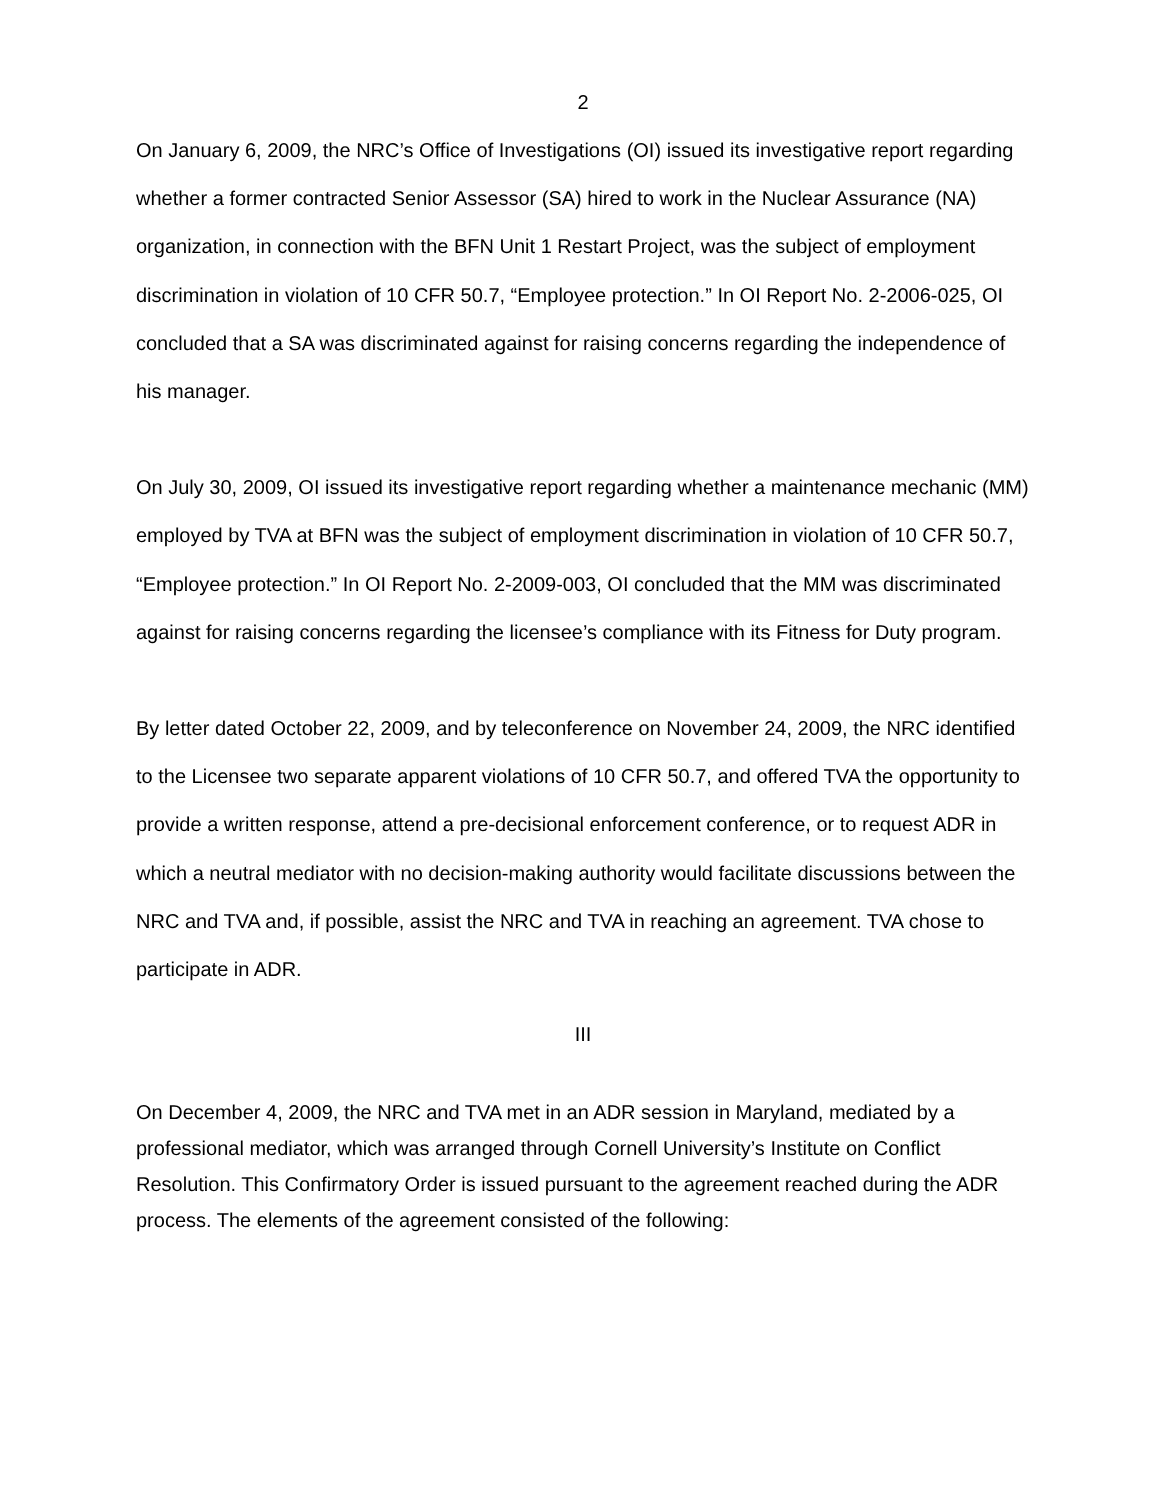2
On January 6, 2009, the NRC’s Office of Investigations (OI) issued its investigative report regarding whether a former contracted Senior Assessor (SA) hired to work in the Nuclear Assurance (NA) organization, in connection with the BFN Unit 1 Restart Project, was the subject of employment discrimination in violation of 10 CFR 50.7, “Employee protection.” In OI Report No. 2-2006-025, OI concluded that a SA was discriminated against for raising concerns regarding the independence of his manager.
On July 30, 2009, OI issued its investigative report regarding whether a maintenance mechanic (MM) employed by TVA at BFN was the subject of employment discrimination in violation of 10 CFR 50.7, “Employee protection.” In OI Report No. 2-2009-003, OI concluded that the MM was discriminated against for raising concerns regarding the licensee’s compliance with its Fitness for Duty program.
By letter dated October 22, 2009, and by teleconference on November 24, 2009, the NRC identified to the Licensee two separate apparent violations of 10 CFR 50.7, and offered TVA the opportunity to provide a written response, attend a pre-decisional enforcement conference, or to request ADR in which a neutral mediator with no decision-making authority would facilitate discussions between the NRC and TVA and, if possible, assist the NRC and TVA in reaching an agreement. TVA chose to participate in ADR.
III
On December 4, 2009, the NRC and TVA met in an ADR session in Maryland, mediated by a professional mediator, which was arranged through Cornell University’s Institute on Conflict Resolution. This Confirmatory Order is issued pursuant to the agreement reached during the ADR process. The elements of the agreement consisted of the following: